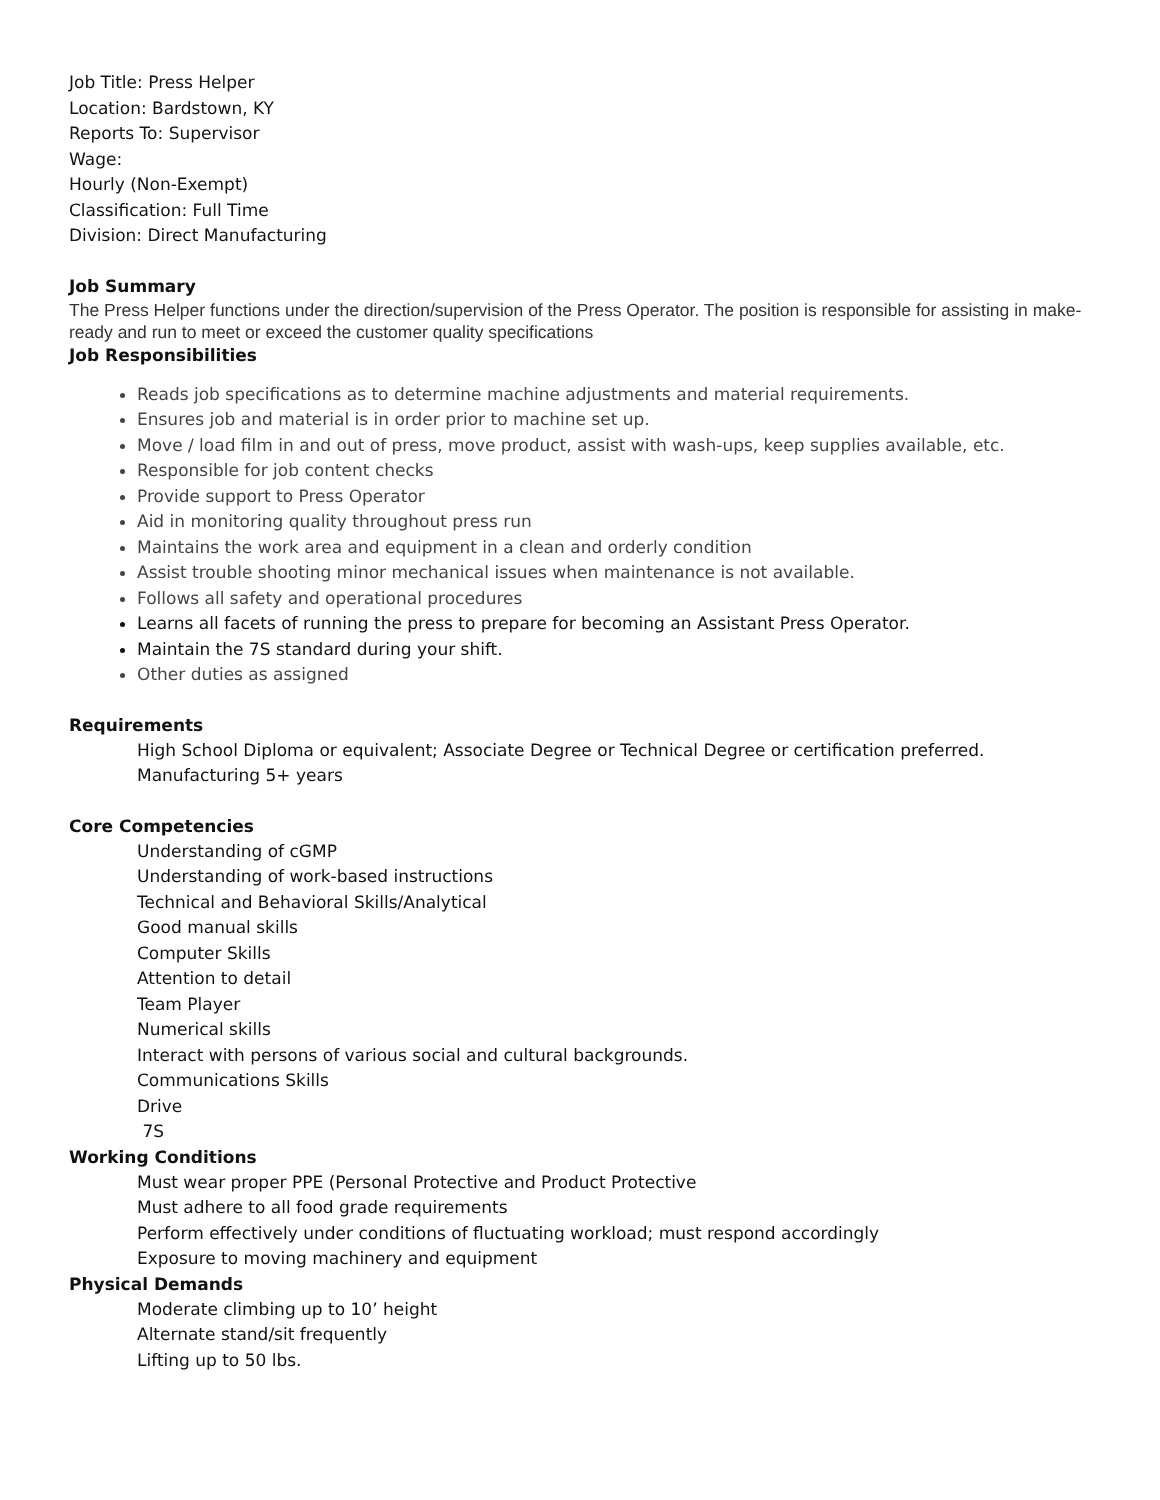Job Title: Press Helper
Location: Bardstown, KY
Reports To: Supervisor
Wage:
Hourly (Non-Exempt)
Classification: Full Time
Division: Direct Manufacturing
Job Summary
The Press Helper functions under the direction/supervision of the Press Operator. The position is responsible for assisting in make-ready and run to meet or exceed the customer quality specifications
Job Responsibilities
Reads job specifications as to determine machine adjustments and material requirements.
Ensures job and material is in order prior to machine set up.
Move / load film in and out of press, move product, assist with wash-ups, keep supplies available, etc.
Responsible for job content checks
Provide support to Press Operator
Aid in monitoring quality throughout press run
Maintains the work area and equipment in a clean and orderly condition
Assist trouble shooting minor mechanical issues when maintenance is not available.
Follows all safety and operational procedures
Learns all facets of running the press to prepare for becoming an Assistant Press Operator.
Maintain the 7S standard during your shift.
Other duties as assigned
Requirements
High School Diploma or equivalent; Associate Degree or Technical Degree or certification preferred.
Manufacturing 5+ years
Core Competencies
Understanding of cGMP
Understanding of work-based instructions
Technical and Behavioral Skills/Analytical
Good manual skills
Computer Skills
Attention to detail
Team Player
Numerical skills
Interact with persons of various social and cultural backgrounds.
Communications Skills
Drive
7S
Working Conditions
Must wear proper PPE (Personal Protective and Product Protective
Must adhere to all food grade requirements
Perform effectively under conditions of fluctuating workload; must respond accordingly
Exposure to moving machinery and equipment
Physical Demands
Moderate climbing up to 10’ height
Alternate stand/sit frequently
Lifting up to 50 lbs.